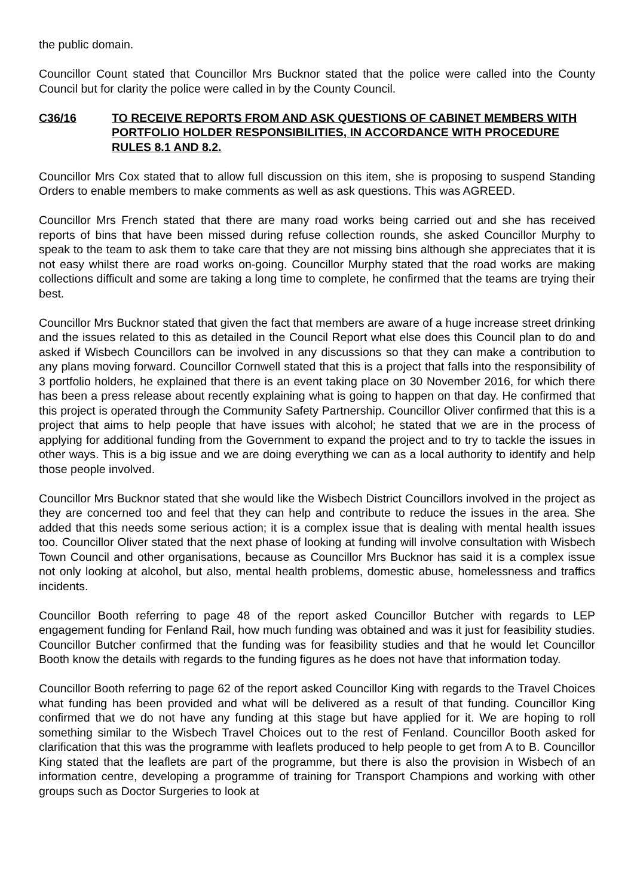the public domain.
Councillor Count stated that Councillor Mrs Bucknor stated that the police were called into the County Council but for clarity the police were called in by the County Council.
C36/16 TO RECEIVE REPORTS FROM AND ASK QUESTIONS OF CABINET MEMBERS WITH PORTFOLIO HOLDER RESPONSIBILITIES, IN ACCORDANCE WITH PROCEDURE RULES 8.1 AND 8.2.
Councillor Mrs Cox stated that to allow full discussion on this item, she is proposing to suspend Standing Orders to enable members to make comments as well as ask questions. This was AGREED.
Councillor Mrs French stated that there are many road works being carried out and she has received reports of bins that have been missed during refuse collection rounds, she asked Councillor Murphy to speak to the team to ask them to take care that they are not missing bins although she appreciates that it is not easy whilst there are road works on-going. Councillor Murphy stated that the road works are making collections difficult and some are taking a long time to complete, he confirmed that the teams are trying their best.
Councillor Mrs Bucknor stated that given the fact that members are aware of a huge increase street drinking and the issues related to this as detailed in the Council Report what else does this Council plan to do and asked if Wisbech Councillors can be involved in any discussions so that they can make a contribution to any plans moving forward. Councillor Cornwell stated that this is a project that falls into the responsibility of 3 portfolio holders, he explained that there is an event taking place on 30 November 2016, for which there has been a press release about recently explaining what is going to happen on that day. He confirmed that this project is operated through the Community Safety Partnership. Councillor Oliver confirmed that this is a project that aims to help people that have issues with alcohol; he stated that we are in the process of applying for additional funding from the Government to expand the project and to try to tackle the issues in other ways. This is a big issue and we are doing everything we can as a local authority to identify and help those people involved.
Councillor Mrs Bucknor stated that she would like the Wisbech District Councillors involved in the project as they are concerned too and feel that they can help and contribute to reduce the issues in the area. She added that this needs some serious action; it is a complex issue that is dealing with mental health issues too. Councillor Oliver stated that the next phase of looking at funding will involve consultation with Wisbech Town Council and other organisations, because as Councillor Mrs Bucknor has said it is a complex issue not only looking at alcohol, but also, mental health problems, domestic abuse, homelessness and traffics incidents.
Councillor Booth referring to page 48 of the report asked Councillor Butcher with regards to LEP engagement funding for Fenland Rail, how much funding was obtained and was it just for feasibility studies. Councillor Butcher confirmed that the funding was for feasibility studies and that he would let Councillor Booth know the details with regards to the funding figures as he does not have that information today.
Councillor Booth referring to page 62 of the report asked Councillor King with regards to the Travel Choices what funding has been provided and what will be delivered as a result of that funding. Councillor King confirmed that we do not have any funding at this stage but have applied for it. We are hoping to roll something similar to the Wisbech Travel Choices out to the rest of Fenland. Councillor Booth asked for clarification that this was the programme with leaflets produced to help people to get from A to B. Councillor King stated that the leaflets are part of the programme, but there is also the provision in Wisbech of an information centre, developing a programme of training for Transport Champions and working with other groups such as Doctor Surgeries to look at